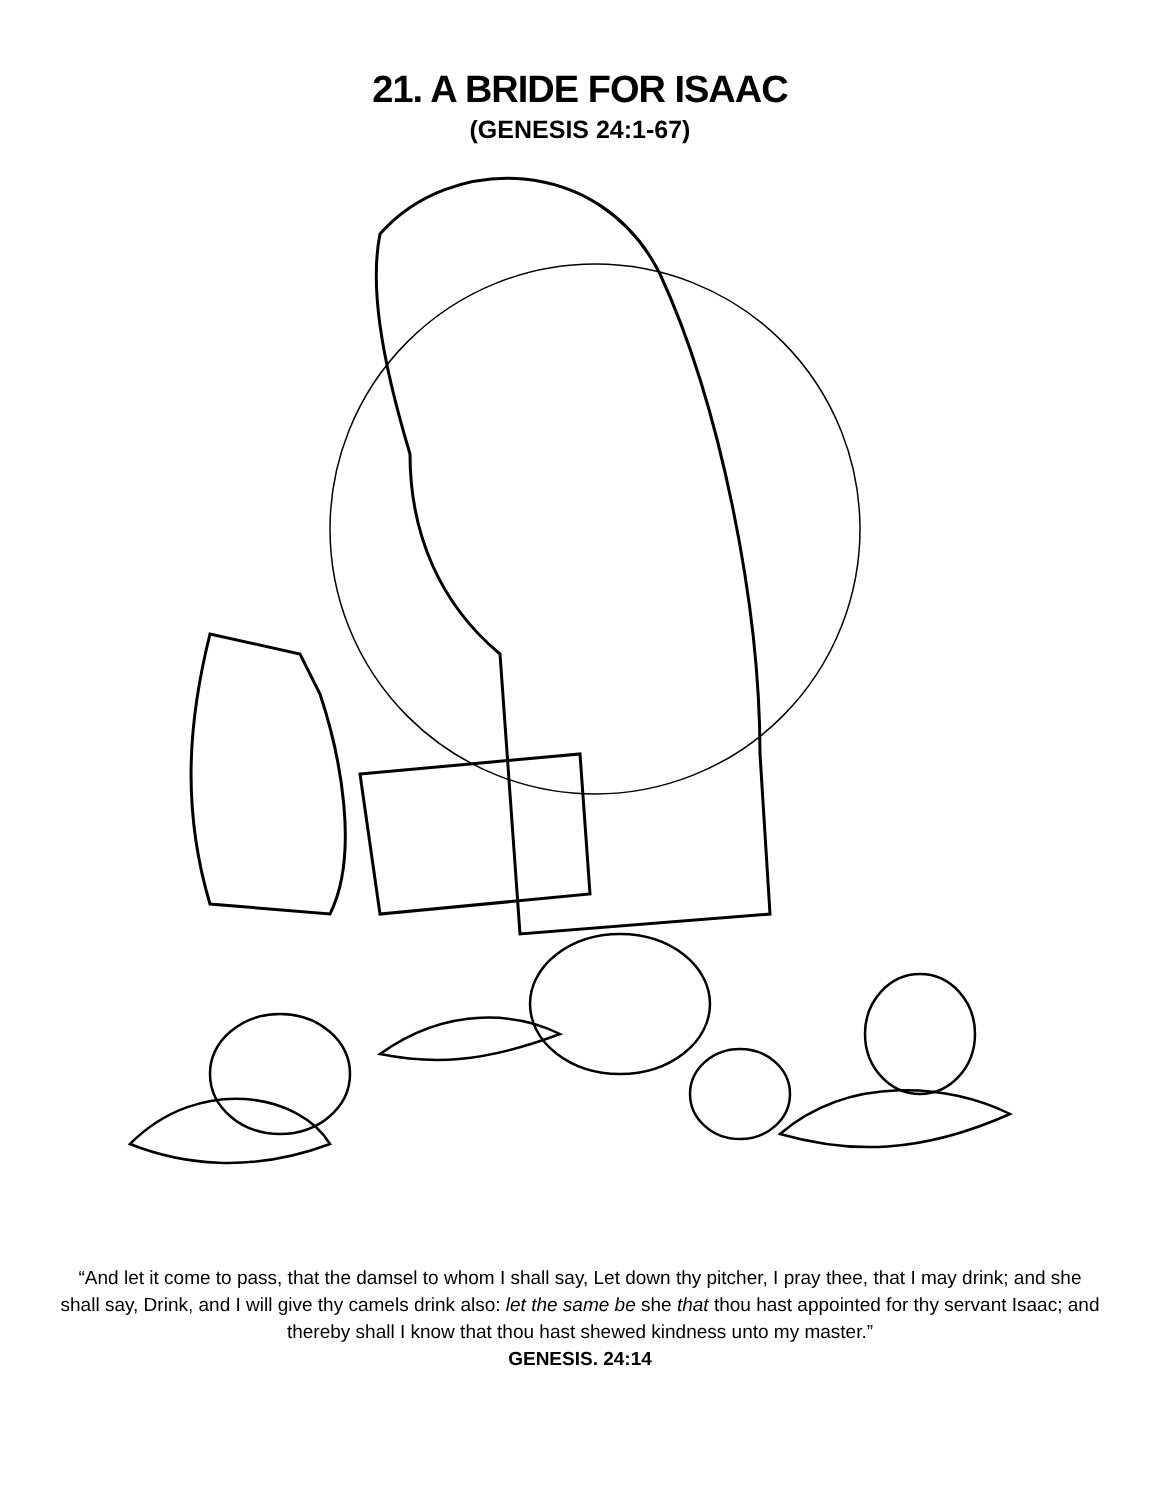21. A BRIDE FOR ISAAC
(GENESIS 24:1-67)
“And let it come to pass, that the damsel to whom I shall say, Let down thy pitcher, I pray thee, that I may drink; and she shall say, Drink, and I will give thy camels drink also: let the same be she that thou hast appointed for thy servant Isaac; and thereby shall I know that thou hast shewed kindness unto my master.”
GENESIS. 24:14